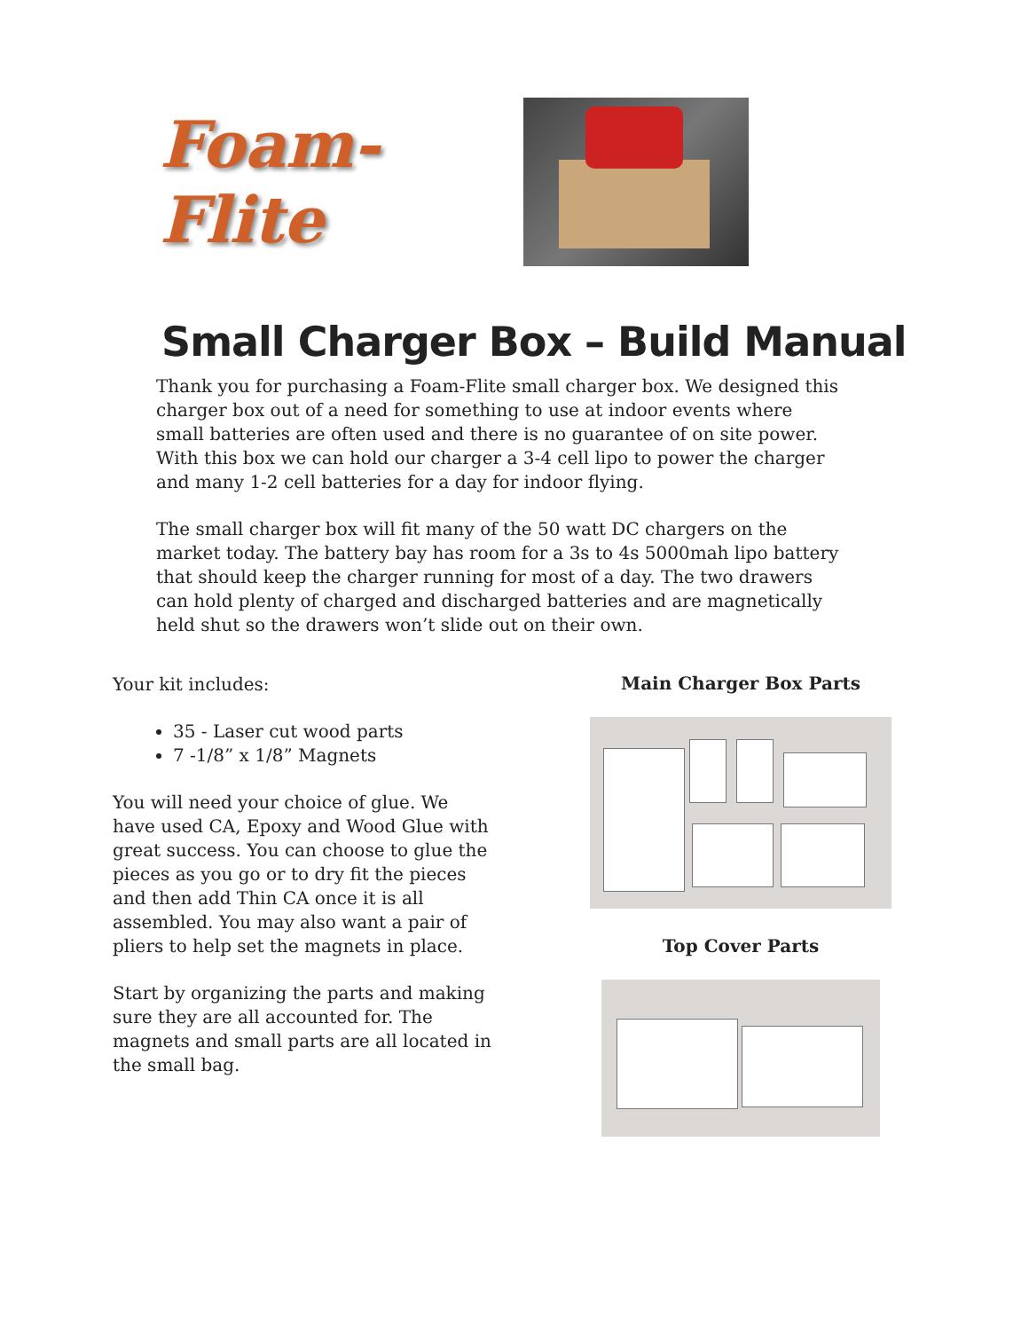Foam-Flite
Small Charger Box – Build Manual
Thank you for purchasing a Foam-Flite small charger box. We designed this charger box out of a need for something to use at indoor events where small batteries are often used and there is no guarantee of on site power. With this box we can hold our charger a 3-4 cell lipo to power the charger and many 1-2 cell batteries for a day for indoor flying.
The small charger box will fit many of the 50 watt DC chargers on the market today. The battery bay has room for a 3s to 4s 5000mah lipo battery that should keep the charger running for most of a day. The two drawers can hold plenty of charged and discharged batteries and are magnetically held shut so the drawers won’t slide out on their own.
Your kit includes:
35 - Laser cut wood parts
7 -1/8” x 1/8” Magnets
You will need your choice of glue. We have used CA, Epoxy and Wood Glue with great success. You can choose to glue the pieces as you go or to dry fit the pieces and then add Thin CA once it is all assembled. You may also want a pair of pliers to help set the magnets in place.
Start by organizing the parts and making sure they are all accounted for. The magnets and small parts are all located in the small bag.
Main Charger Box Parts
Top Cover Parts